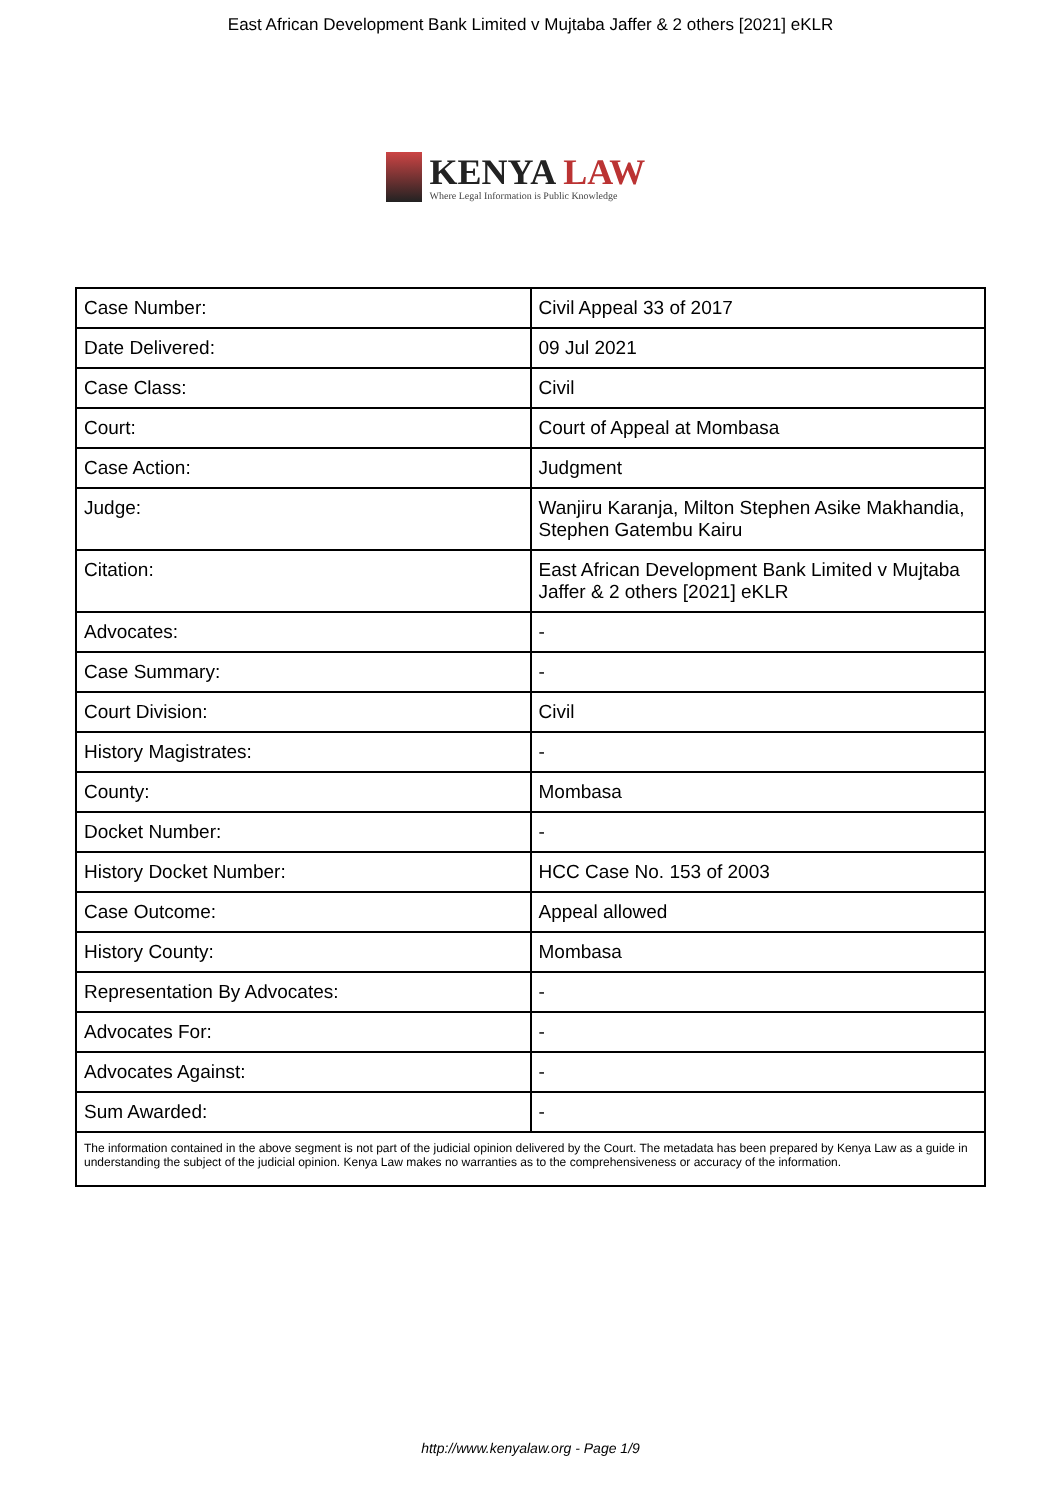East African Development Bank Limited v Mujtaba Jaffer & 2 others [2021] eKLR
KENYA LAW
Where Legal Information is Public Knowledge
| Case Number: | Civil Appeal 33 of 2017 |
| Date Delivered: | 09 Jul 2021 |
| Case Class: | Civil |
| Court: | Court of Appeal at Mombasa |
| Case Action: | Judgment |
| Judge: | Wanjiru Karanja, Milton Stephen Asike Makhandia, Stephen Gatembu Kairu |
| Citation: | East African Development Bank Limited v Mujtaba Jaffer & 2 others [2021] eKLR |
| Advocates: | - |
| Case Summary: | - |
| Court Division: | Civil |
| History Magistrates: | - |
| County: | Mombasa |
| Docket Number: | - |
| History Docket Number: | HCC Case No. 153 of 2003 |
| Case Outcome: | Appeal allowed |
| History County: | Mombasa |
| Representation By Advocates: | - |
| Advocates For: | - |
| Advocates Against: | - |
| Sum Awarded: | - |
| The information contained in the above segment is not part of the judicial opinion delivered by the Court. The metadata has been prepared by Kenya Law as a guide in understanding the subject of the judicial opinion. Kenya Law makes no warranties as to the comprehensiveness or accuracy of the information. | |
http://www.kenyalaw.org - Page 1/9